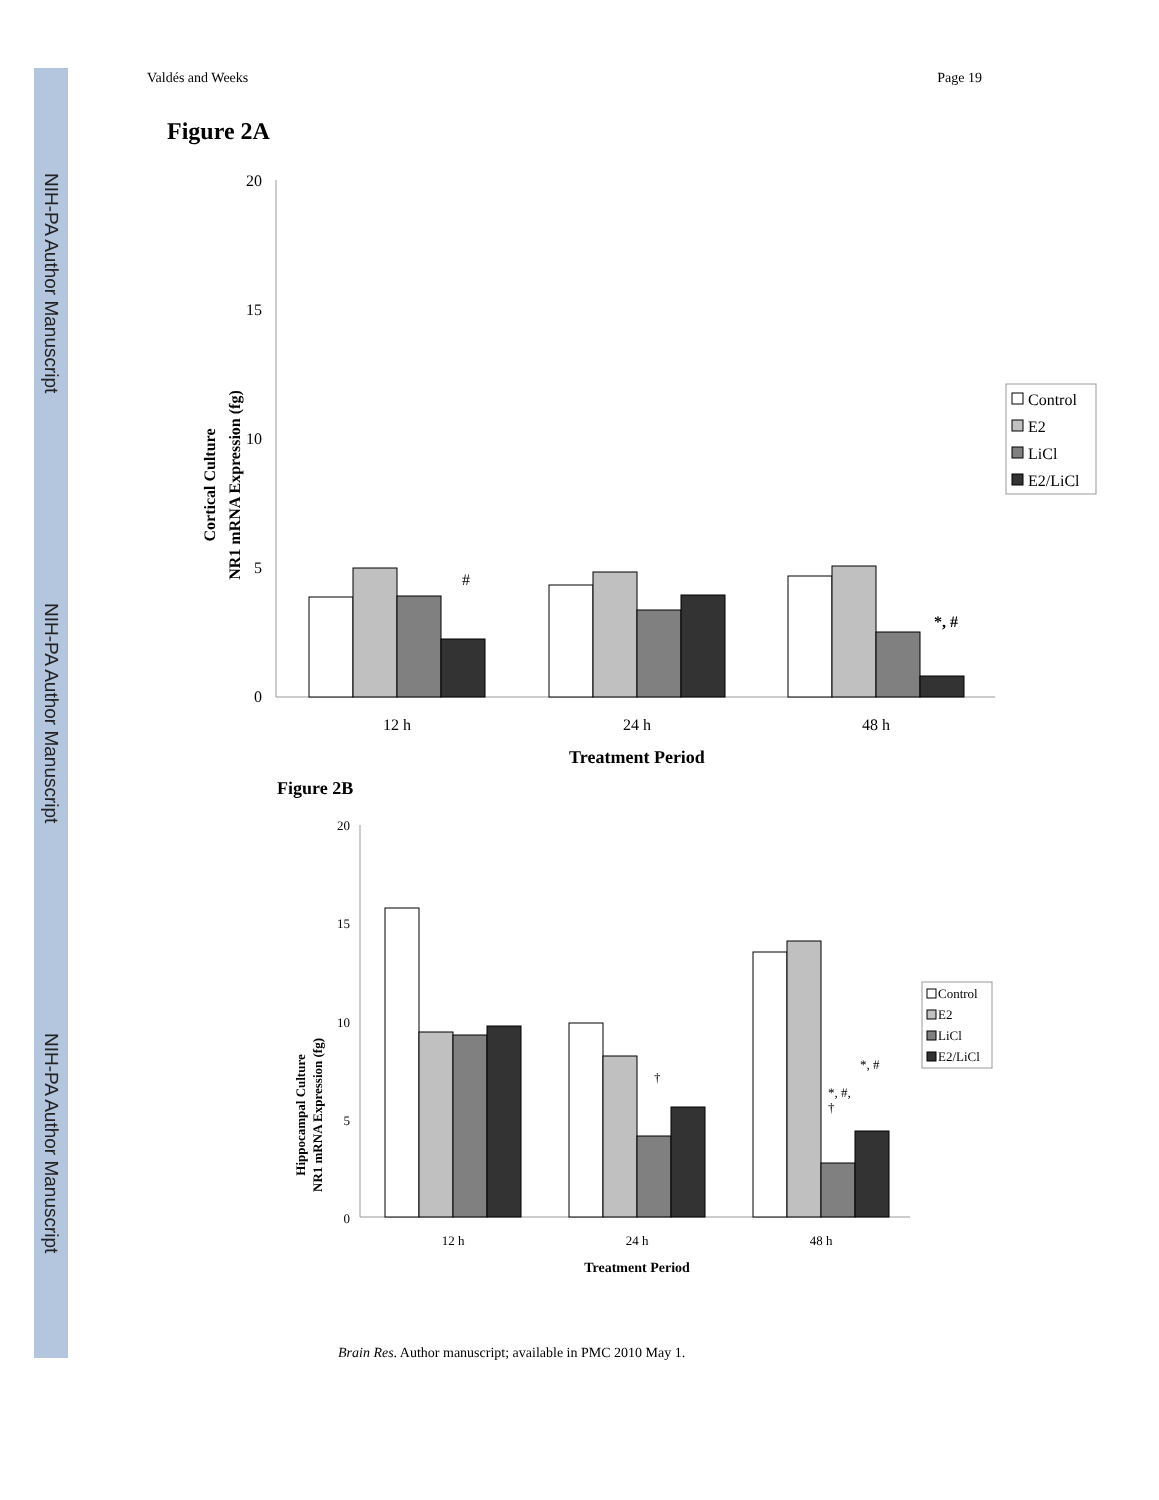NIH-PA Author Manuscript
NIH-PA Author Manuscript
NIH-PA Author Manuscript
Valdés and Weeks Page 19
Figure 2A
Cortical Culture
NR1 mRNA Expression (fg)
20
15
10
5
0
#
*, #
12 h
24 h
48 h
Treatment Period
Control
E2
LiCl
E2/LiCl
Figure 2B
Hippocampal Culture
NR1 mRNA Expression (fg)
20
15
10
5
0
†
*, #,
†
*, #
12 h
24 h
48 h
Treatment Period
Control
E2
LiCl
E2/LiCl
Brain Res. Author manuscript; available in PMC 2010 May 1.